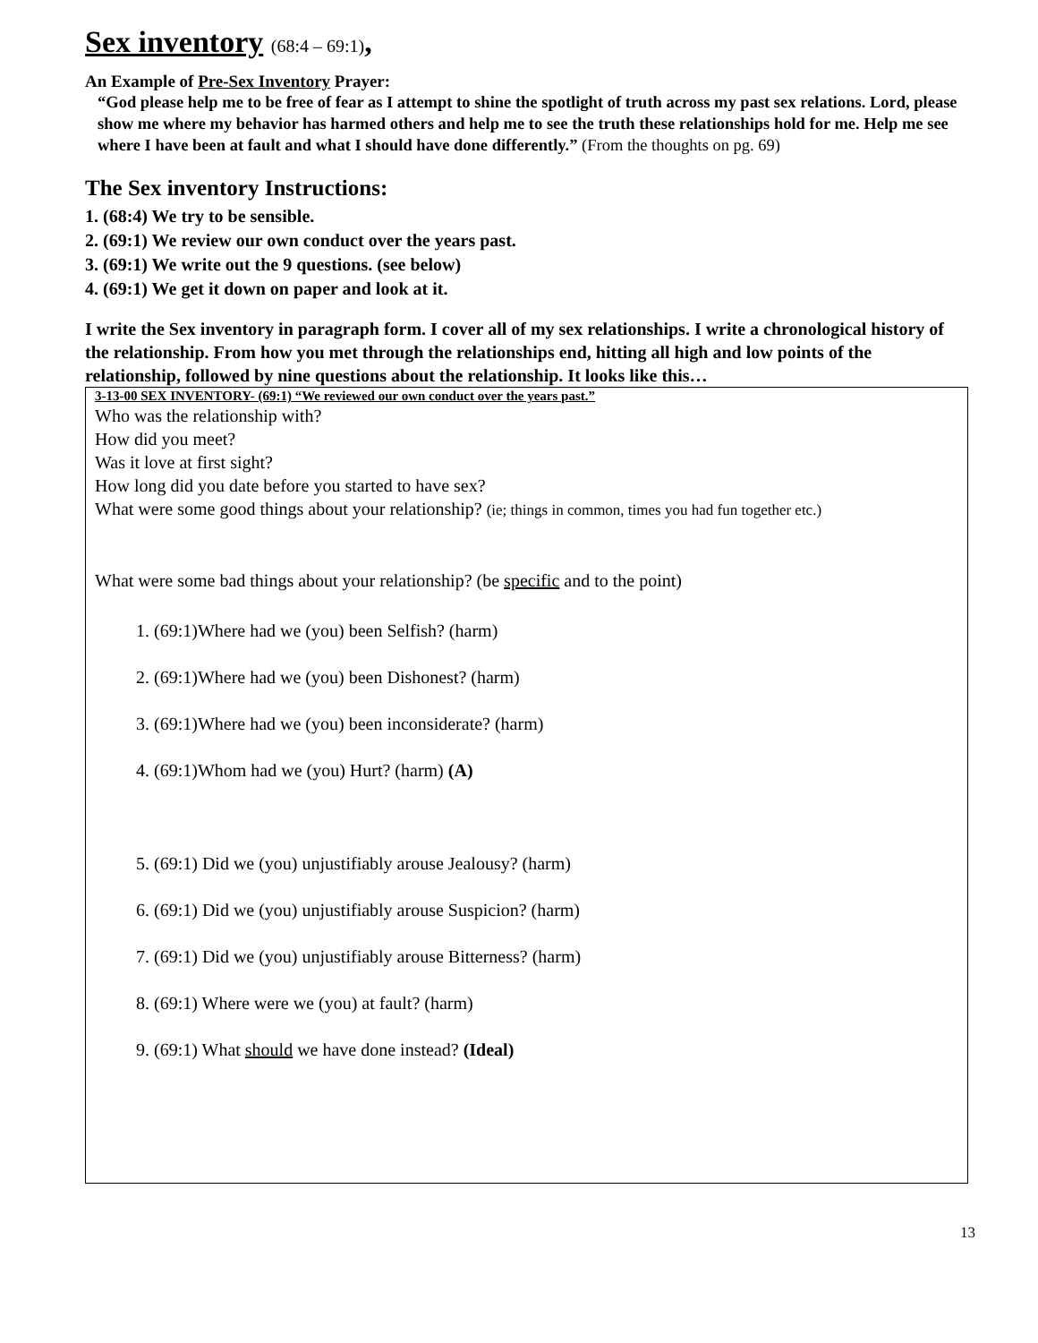Sex inventory (68:4 – 69:1),
An Example of Pre-Sex Inventory Prayer:
“God please help me to be free of fear as I attempt to shine the spotlight of truth across my past sex relations. Lord, please show me where my behavior has harmed others and help me to see the truth these relationships hold for me. Help me see where I have been at fault and what I should have done differently.” (From the thoughts on pg. 69)
The Sex inventory Instructions:
1. (68:4) We try to be sensible.
2. (69:1) We review our own conduct over the years past.
3. (69:1) We write out the 9 questions. (see below)
4. (69:1) We get it down on paper and look at it.
I write the Sex inventory in paragraph form. I cover all of my sex relationships. I write a chronological history of the relationship. From how you met through the relationships end, hitting all high and low points of the relationship, followed by nine questions about the relationship. It looks like this…
3-13-00 SEX INVENTORY- (69:1) “We reviewed our own conduct over the years past.”
Who was the relationship with?
How did you meet?
Was it love at first sight?
How long did you date before you started to have sex?
What were some good things about your relationship? (ie; things in common, times you had fun together etc.)
What were some bad things about your relationship? (be specific and to the point)
1. (69:1)Where had we (you) been Selfish? (harm)
2. (69:1)Where had we (you) been Dishonest? (harm)
3. (69:1)Where had we (you) been inconsiderate? (harm)
4. (69:1)Whom had we (you) Hurt? (harm) (A)
5. (69:1) Did we (you) unjustifiably arouse Jealousy? (harm)
6. (69:1) Did we (you) unjustifiably arouse Suspicion? (harm)
7. (69:1) Did we (you) unjustifiably arouse Bitterness? (harm)
8. (69:1) Where were we (you) at fault? (harm)
9. (69:1) What should we have done instead? (Ideal)
13